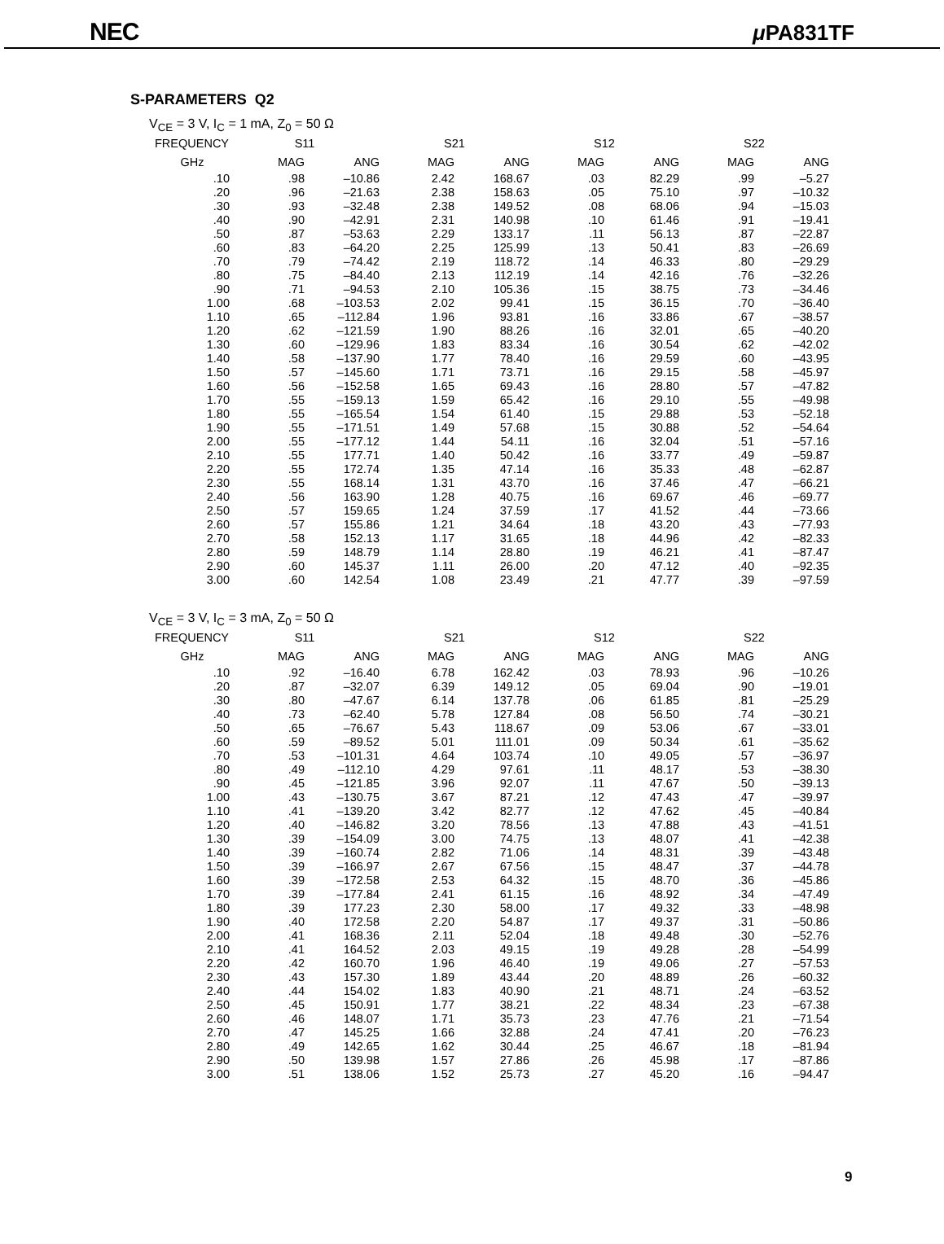NEC μ PA831TF
S-PARAMETERS Q2
V<sub>CE</sub> = 3 V, I<sub>C</sub> = 1 mA, Z<sub>0</sub> = 50 Ω
| FREQUENCY | S11 | | S21 | | S12 | | S22 | |
| --- | --- | --- | --- | --- | --- | --- | --- | --- |
| GHz | MAG | ANG | MAG | ANG | MAG | ANG | MAG | ANG |
| .10 | .98 | –10.86 | 2.42 | 168.67 | .03 | 82.29 | .99 | –5.27 |
| .20 | .96 | –21.63 | 2.38 | 158.63 | .05 | 75.10 | .97 | –10.32 |
| .30 | .93 | –32.48 | 2.38 | 149.52 | .08 | 68.06 | .94 | –15.03 |
| .40 | .90 | –42.91 | 2.31 | 140.98 | .10 | 61.46 | .91 | –19.41 |
| .50 | .87 | –53.63 | 2.29 | 133.17 | .11 | 56.13 | .87 | –22.87 |
| .60 | .83 | –64.20 | 2.25 | 125.99 | .13 | 50.41 | .83 | –26.69 |
| .70 | .79 | –74.42 | 2.19 | 118.72 | .14 | 46.33 | .80 | –29.29 |
| .80 | .75 | –84.40 | 2.13 | 112.19 | .14 | 42.16 | .76 | –32.26 |
| .90 | .71 | –94.53 | 2.10 | 105.36 | .15 | 38.75 | .73 | –34.46 |
| 1.00 | .68 | –103.53 | 2.02 | 99.41 | .15 | 36.15 | .70 | –36.40 |
| 1.10 | .65 | –112.84 | 1.96 | 93.81 | .16 | 33.86 | .67 | –38.57 |
| 1.20 | .62 | –121.59 | 1.90 | 88.26 | .16 | 32.01 | .65 | –40.20 |
| 1.30 | .60 | –129.96 | 1.83 | 83.34 | .16 | 30.54 | .62 | –42.02 |
| 1.40 | .58 | –137.90 | 1.77 | 78.40 | .16 | 29.59 | .60 | –43.95 |
| 1.50 | .57 | –145.60 | 1.71 | 73.71 | .16 | 29.15 | .58 | –45.97 |
| 1.60 | .56 | –152.58 | 1.65 | 69.43 | .16 | 28.80 | .57 | –47.82 |
| 1.70 | .55 | –159.13 | 1.59 | 65.42 | .16 | 29.10 | .55 | –49.98 |
| 1.80 | .55 | –165.54 | 1.54 | 61.40 | .15 | 29.88 | .53 | –52.18 |
| 1.90 | .55 | –171.51 | 1.49 | 57.68 | .15 | 30.88 | .52 | –54.64 |
| 2.00 | .55 | –177.12 | 1.44 | 54.11 | .16 | 32.04 | .51 | –57.16 |
| 2.10 | .55 | 177.71 | 1.40 | 50.42 | .16 | 33.77 | .49 | –59.87 |
| 2.20 | .55 | 172.74 | 1.35 | 47.14 | .16 | 35.33 | .48 | –62.87 |
| 2.30 | .55 | 168.14 | 1.31 | 43.70 | .16 | 37.46 | .47 | –66.21 |
| 2.40 | .56 | 163.90 | 1.28 | 40.75 | .16 | 69.67 | .46 | –69.77 |
| 2.50 | .57 | 159.65 | 1.24 | 37.59 | .17 | 41.52 | .44 | –73.66 |
| 2.60 | .57 | 155.86 | 1.21 | 34.64 | .18 | 43.20 | .43 | –77.93 |
| 2.70 | .58 | 152.13 | 1.17 | 31.65 | .18 | 44.96 | .42 | –82.33 |
| 2.80 | .59 | 148.79 | 1.14 | 28.80 | .19 | 46.21 | .41 | –87.47 |
| 2.90 | .60 | 145.37 | 1.11 | 26.00 | .20 | 47.12 | .40 | –92.35 |
| 3.00 | .60 | 142.54 | 1.08 | 23.49 | .21 | 47.77 | .39 | –97.59 |
V<sub>CE</sub> = 3 V, I<sub>C</sub> = 3 mA, Z<sub>0</sub> = 50 Ω
| FREQUENCY | S11 | | S21 | | S12 | | S22 | |
| --- | --- | --- | --- | --- | --- | --- | --- | --- |
| GHz | MAG | ANG | MAG | ANG | MAG | ANG | MAG | ANG |
| .10 | .92 | –16.40 | 6.78 | 162.42 | .03 | 78.93 | .96 | –10.26 |
| .20 | .87 | –32.07 | 6.39 | 149.12 | .05 | 69.04 | .90 | –19.01 |
| .30 | .80 | –47.67 | 6.14 | 137.78 | .06 | 61.85 | .81 | –25.29 |
| .40 | .73 | –62.40 | 5.78 | 127.84 | .08 | 56.50 | .74 | –30.21 |
| .50 | .65 | –76.67 | 5.43 | 118.67 | .09 | 53.06 | .67 | –33.01 |
| .60 | .59 | –89.52 | 5.01 | 111.01 | .09 | 50.34 | .61 | –35.62 |
| .70 | .53 | –101.31 | 4.64 | 103.74 | .10 | 49.05 | .57 | –36.97 |
| .80 | .49 | –112.10 | 4.29 | 97.61 | .11 | 48.17 | .53 | –38.30 |
| .90 | .45 | –121.85 | 3.96 | 92.07 | .11 | 47.67 | .50 | –39.13 |
| 1.00 | .43 | –130.75 | 3.67 | 87.21 | .12 | 47.43 | .47 | –39.97 |
| 1.10 | .41 | –139.20 | 3.42 | 82.77 | .12 | 47.62 | .45 | –40.84 |
| 1.20 | .40 | –146.82 | 3.20 | 78.56 | .13 | 47.88 | .43 | –41.51 |
| 1.30 | .39 | –154.09 | 3.00 | 74.75 | .13 | 48.07 | .41 | –42.38 |
| 1.40 | .39 | –160.74 | 2.82 | 71.06 | .14 | 48.31 | .39 | –43.48 |
| 1.50 | .39 | –166.97 | 2.67 | 67.56 | .15 | 48.47 | .37 | –44.78 |
| 1.60 | .39 | –172.58 | 2.53 | 64.32 | .15 | 48.70 | .36 | –45.86 |
| 1.70 | .39 | –177.84 | 2.41 | 61.15 | .16 | 48.92 | .34 | –47.49 |
| 1.80 | .39 | 177.23 | 2.30 | 58.00 | .17 | 49.32 | .33 | –48.98 |
| 1.90 | .40 | 172.58 | 2.20 | 54.87 | .17 | 49.37 | .31 | –50.86 |
| 2.00 | .41 | 168.36 | 2.11 | 52.04 | .18 | 49.48 | .30 | –52.76 |
| 2.10 | .41 | 164.52 | 2.03 | 49.15 | .19 | 49.28 | .28 | –54.99 |
| 2.20 | .42 | 160.70 | 1.96 | 46.40 | .19 | 49.06 | .27 | –57.53 |
| 2.30 | .43 | 157.30 | 1.89 | 43.44 | .20 | 48.89 | .26 | –60.32 |
| 2.40 | .44 | 154.02 | 1.83 | 40.90 | .21 | 48.71 | .24 | –63.52 |
| 2.50 | .45 | 150.91 | 1.77 | 38.21 | .22 | 48.34 | .23 | –67.38 |
| 2.60 | .46 | 148.07 | 1.71 | 35.73 | .23 | 47.76 | .21 | –71.54 |
| 2.70 | .47 | 145.25 | 1.66 | 32.88 | .24 | 47.41 | .20 | –76.23 |
| 2.80 | .49 | 142.65 | 1.62 | 30.44 | .25 | 46.67 | .18 | –81.94 |
| 2.90 | .50 | 139.98 | 1.57 | 27.86 | .26 | 45.98 | .17 | –87.86 |
| 3.00 | .51 | 138.06 | 1.52 | 25.73 | .27 | 45.20 | .16 | –94.47 |
9